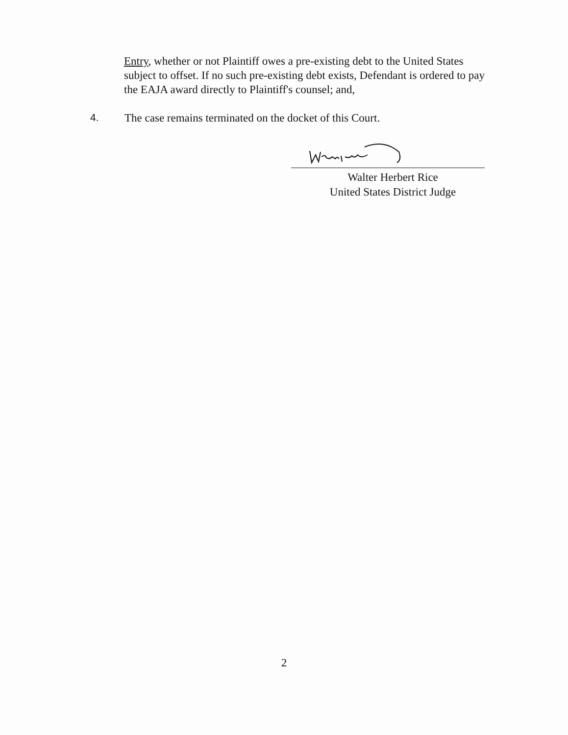Entry, whether or not Plaintiff owes a pre-existing debt to the United States subject to offset. If no such pre-existing debt exists, Defendant is ordered to pay the EAJA award directly to Plaintiff's counsel; and,
4. The case remains terminated on the docket of this Court.
Walter Herbert Rice
United States District Judge
2